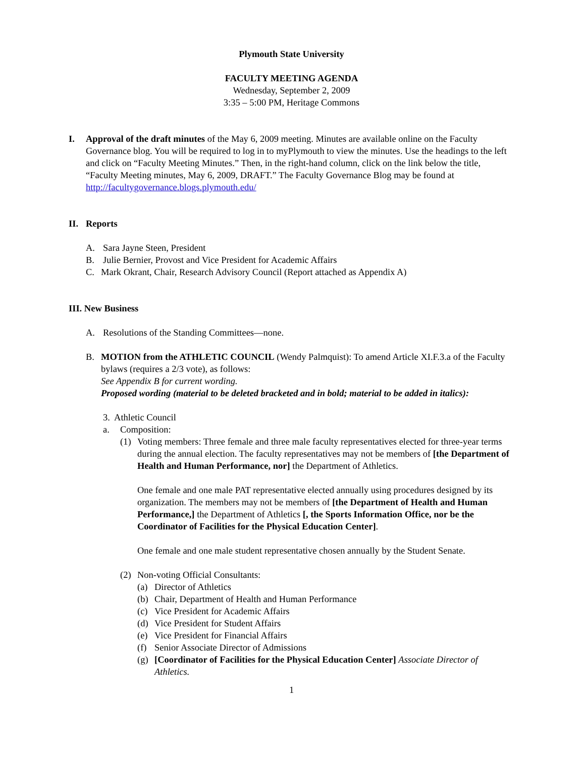Plymouth State University
FACULTY MEETING AGENDA
Wednesday, September 2, 2009
3:35 – 5:00 PM, Heritage Commons
I. Approval of the draft minutes of the May 6, 2009 meeting. Minutes are available online on the Faculty Governance blog. You will be required to log in to myPlymouth to view the minutes. Use the headings to the left and click on “Faculty Meeting Minutes.” Then, in the right-hand column, click on the link below the title, “Faculty Meeting minutes, May 6, 2009, DRAFT.” The Faculty Governance Blog may be found at http://facultygovernance.blogs.plymouth.edu/
II. Reports
A. Sara Jayne Steen, President
B. Julie Bernier, Provost and Vice President for Academic Affairs
C. Mark Okrant, Chair, Research Advisory Council (Report attached as Appendix A)
III. New Business
A. Resolutions of the Standing Committees—none.
B. MOTION from the ATHLETIC COUNCIL (Wendy Palmquist): To amend Article XI.F.3.a of the Faculty bylaws (requires a 2/3 vote), as follows:
See Appendix B for current wording.
Proposed wording (material to be deleted bracketed and in bold; material to be added in italics):
3. Athletic Council
a. Composition:
(1) Voting members: Three female and three male faculty representatives elected for three-year terms during the annual election. The faculty representatives may not be members of [the Department of Health and Human Performance, nor] the Department of Athletics.
One female and one male PAT representative elected annually using procedures designed by its organization. The members may not be members of [the Department of Health and Human Performance,] the Department of Athletics [, the Sports Information Office, nor be the Coordinator of Facilities for the Physical Education Center].
One female and one male student representative chosen annually by the Student Senate.
(2) Non-voting Official Consultants:
(a) Director of Athletics
(b) Chair, Department of Health and Human Performance
(c) Vice President for Academic Affairs
(d) Vice President for Student Affairs
(e) Vice President for Financial Affairs
(f) Senior Associate Director of Admissions
(g) [Coordinator of Facilities for the Physical Education Center] Associate Director of Athletics.
1